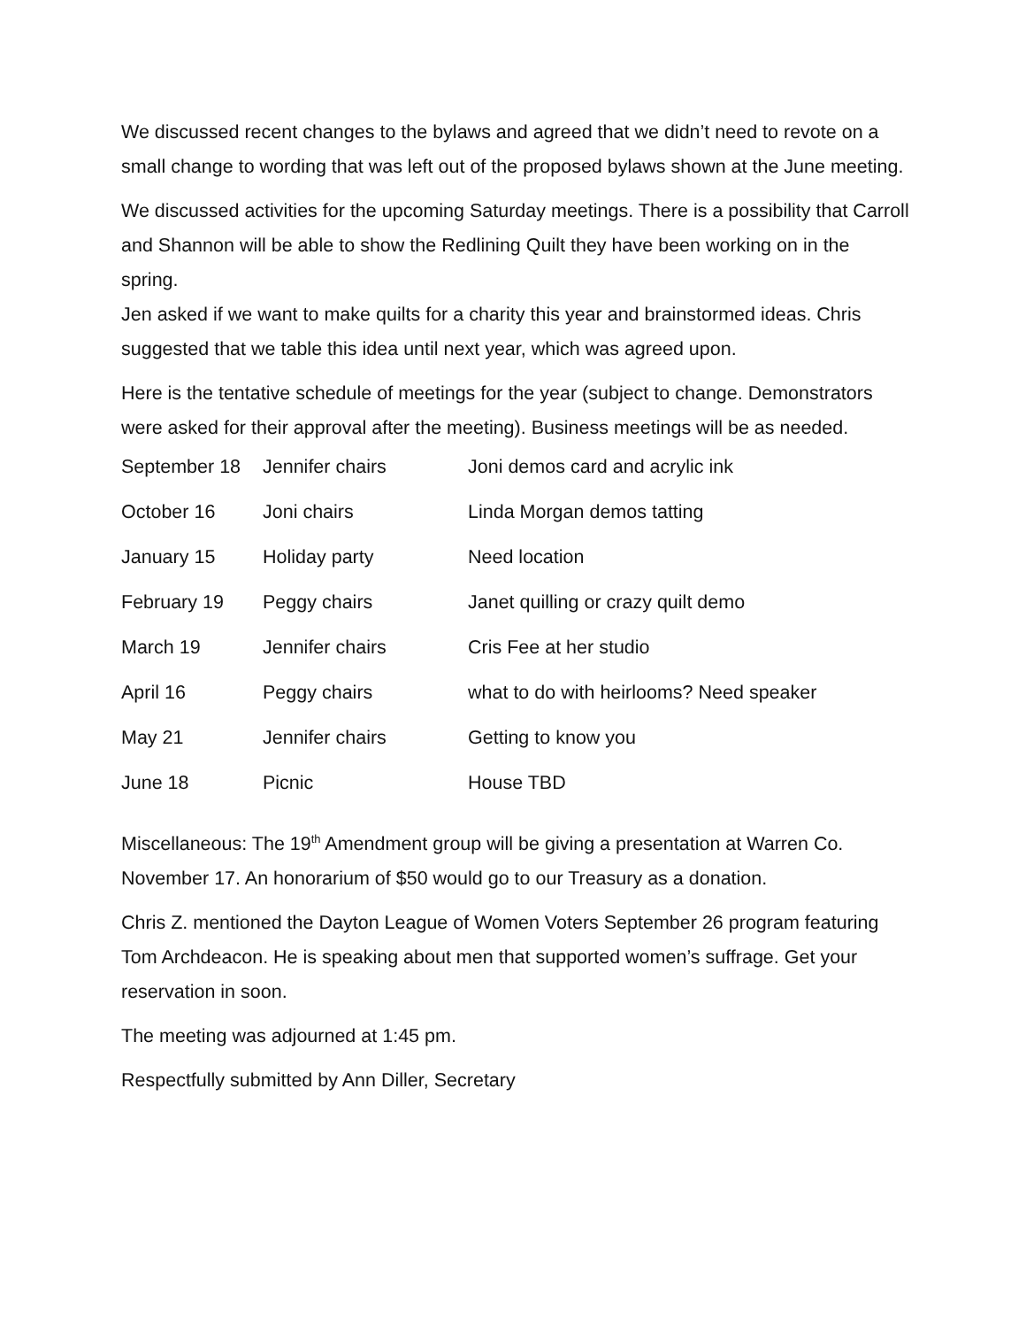We discussed recent changes to the bylaws and agreed that we didn’t need to revote on a small change to wording that was left out of the proposed bylaws shown at the June meeting.
We discussed activities for the upcoming Saturday meetings. There is a possibility that Carroll and Shannon will be able to show the Redlining Quilt they have been working on in the spring.
Jen asked if we want to make quilts for a charity this year and brainstormed ideas. Chris suggested that we table this idea until next year, which was agreed upon.
Here is the tentative schedule of meetings for the year (subject to change. Demonstrators were asked for their approval after the meeting). Business meetings will be as needed.
| September 18 | Jennifer chairs | Joni demos card and acrylic ink |
| October 16 | Joni chairs | Linda Morgan demos tatting |
| January 15 | Holiday party | Need location |
| February 19 | Peggy chairs | Janet quilling or crazy quilt demo |
| March 19 | Jennifer chairs | Cris Fee at her studio |
| April 16 | Peggy chairs | what to do with heirlooms? Need speaker |
| May 21 | Jennifer chairs | Getting to know you |
| June 18 | Picnic | House TBD |
Miscellaneous: The 19<sup>th</sup> Amendment group will be giving a presentation at Warren Co. November 17. An honorarium of $50 would go to our Treasury as a donation.
Chris Z. mentioned the Dayton League of Women Voters September 26 program featuring Tom Archdeacon. He is speaking about men that supported women’s suffrage. Get your reservation in soon.
The meeting was adjourned at 1:45 pm.
Respectfully submitted by Ann Diller, Secretary